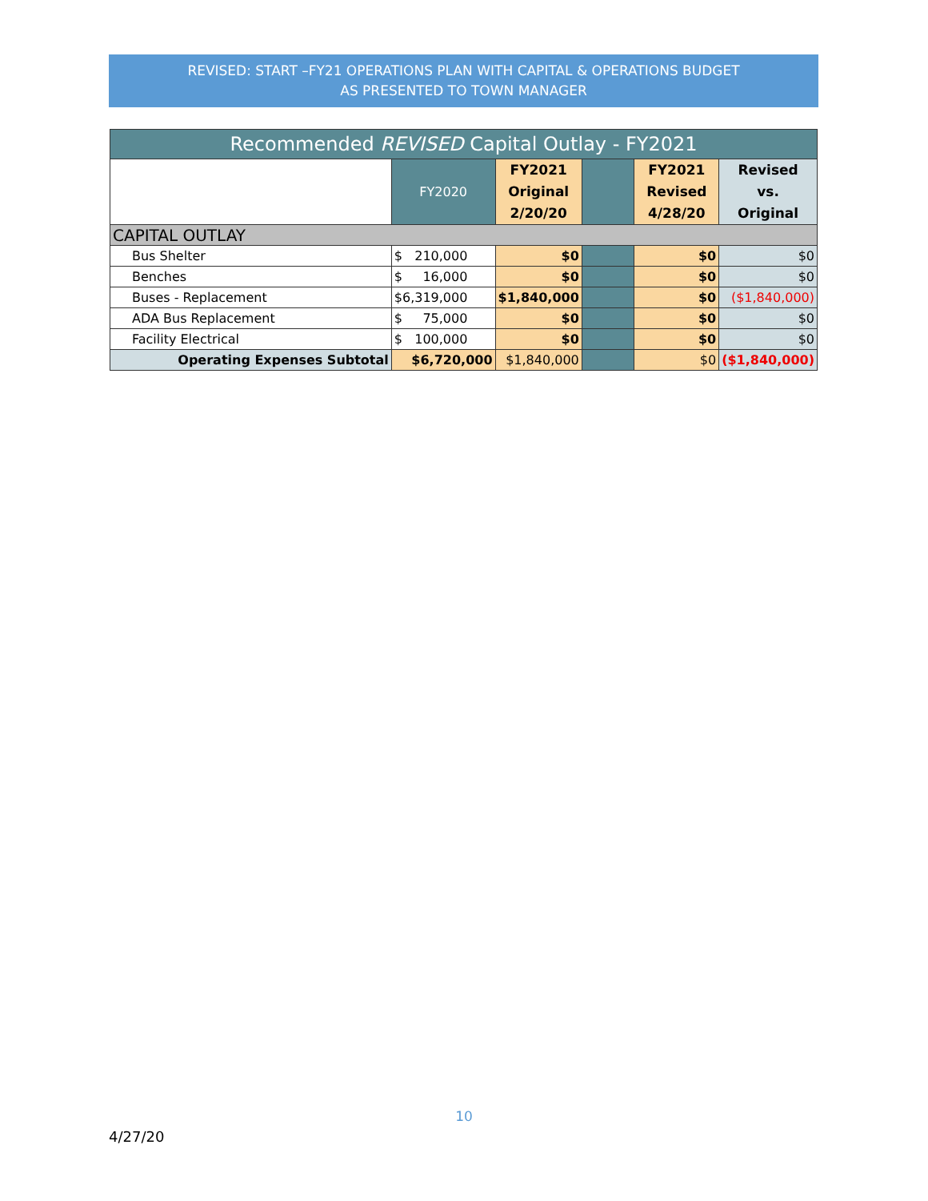REVISED: START –FY21 OPERATIONS PLAN WITH CAPITAL & OPERATIONS BUDGET
AS PRESENTED TO TOWN MANAGER
| Recommended REVISED Capital Outlay - FY2021 | | | | | |
| --- | --- | --- | --- | --- | --- |
| | FY2020 | FY2021 Original 2/20/20 | | FY2021 Revised 4/28/20 | Revised vs. Original |
| CAPITAL OUTLAY | | | | | |
| Bus Shelter | $ 210,000 | $0 | | $0 | $0 |
| Benches | $ 16,000 | $0 | | $0 | $0 |
| Buses - Replacement | $6,319,000 | $1,840,000 | | $0 | ($1,840,000) |
| ADA Bus Replacement | $ 75,000 | $0 | | $0 | $0 |
| Facility Electrical | $ 100,000 | $0 | | $0 | $0 |
| Operating Expenses Subtotal | $6,720,000 | $1,840,000 | | $0 | ($1,840,000) |
10
4/27/20